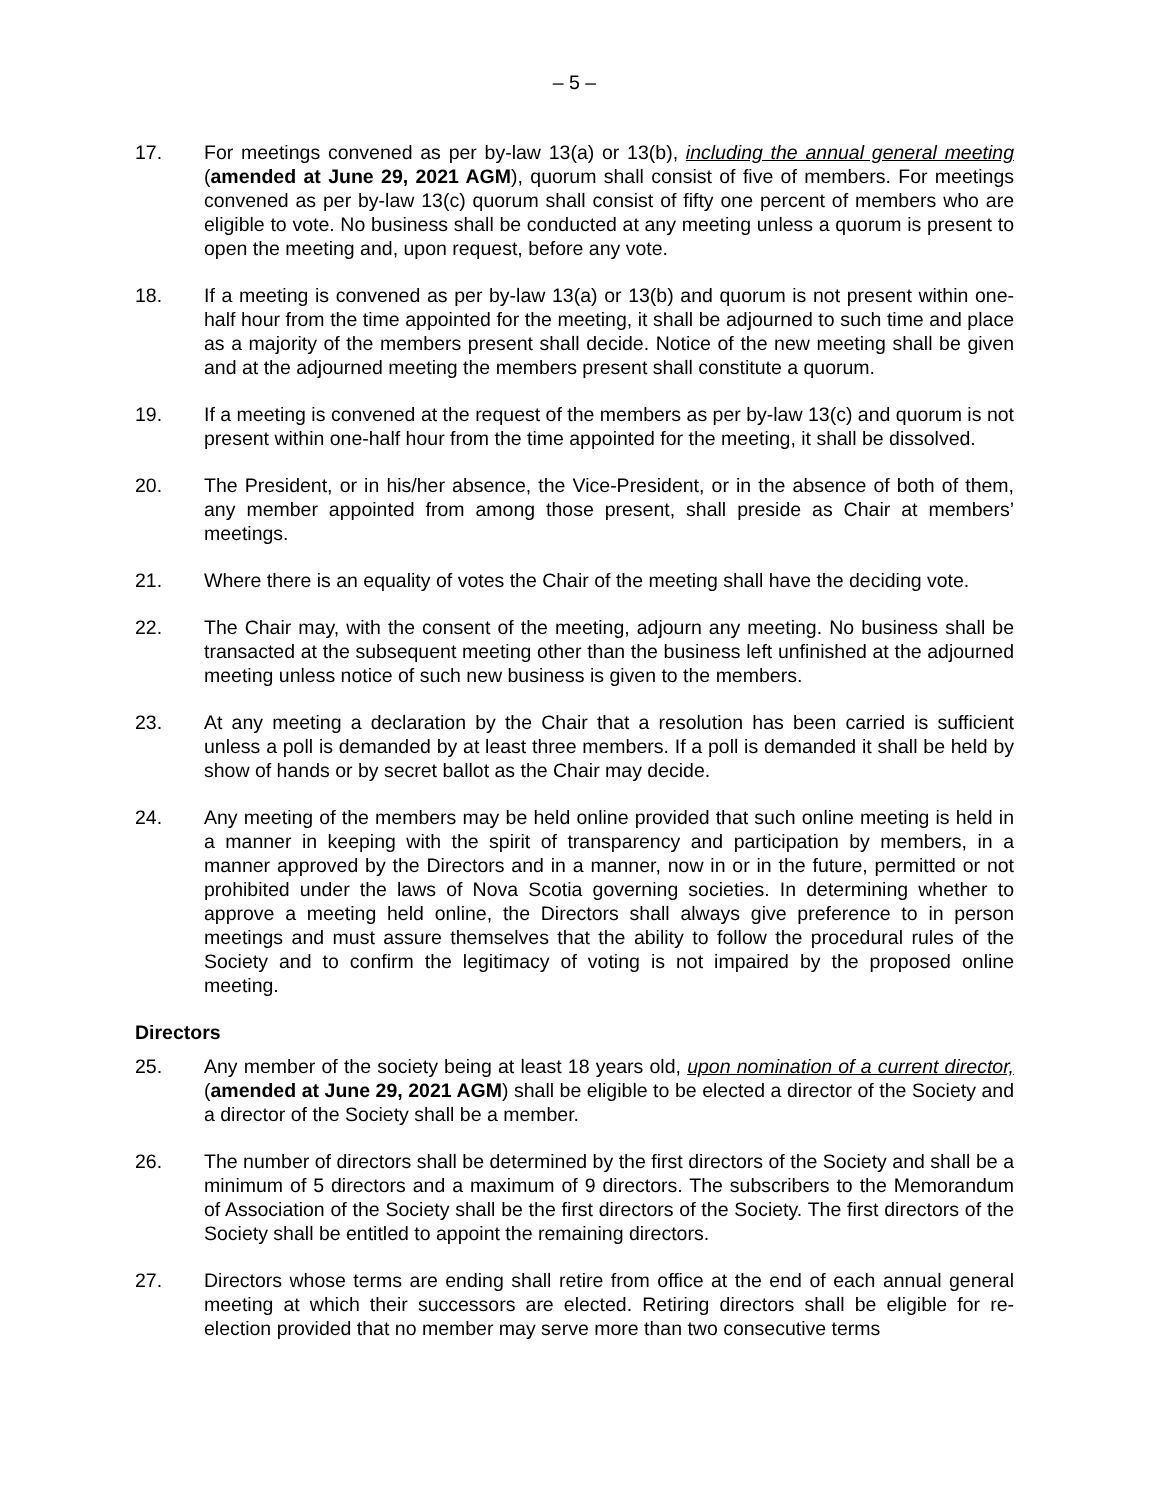– 5 –
17. For meetings convened as per by-law 13(a) or 13(b), including the annual general meeting (amended at June 29, 2021 AGM), quorum shall consist of five of members. For meetings convened as per by-law 13(c) quorum shall consist of fifty one percent of members who are eligible to vote. No business shall be conducted at any meeting unless a quorum is present to open the meeting and, upon request, before any vote.
18. If a meeting is convened as per by-law 13(a) or 13(b) and quorum is not present within one-half hour from the time appointed for the meeting, it shall be adjourned to such time and place as a majority of the members present shall decide. Notice of the new meeting shall be given and at the adjourned meeting the members present shall constitute a quorum.
19. If a meeting is convened at the request of the members as per by-law 13(c) and quorum is not present within one-half hour from the time appointed for the meeting, it shall be dissolved.
20. The President, or in his/her absence, the Vice-President, or in the absence of both of them, any member appointed from among those present, shall preside as Chair at members’ meetings.
21. Where there is an equality of votes the Chair of the meeting shall have the deciding vote.
22. The Chair may, with the consent of the meeting, adjourn any meeting. No business shall be transacted at the subsequent meeting other than the business left unfinished at the adjourned meeting unless notice of such new business is given to the members.
23. At any meeting a declaration by the Chair that a resolution has been carried is sufficient unless a poll is demanded by at least three members. If a poll is demanded it shall be held by show of hands or by secret ballot as the Chair may decide.
24. Any meeting of the members may be held online provided that such online meeting is held in a manner in keeping with the spirit of transparency and participation by members, in a manner approved by the Directors and in a manner, now in or in the future, permitted or not prohibited under the laws of Nova Scotia governing societies. In determining whether to approve a meeting held online, the Directors shall always give preference to in person meetings and must assure themselves that the ability to follow the procedural rules of the Society and to confirm the legitimacy of voting is not impaired by the proposed online meeting.
Directors
25. Any member of the society being at least 18 years old, upon nomination of a current director, (amended at June 29, 2021 AGM) shall be eligible to be elected a director of the Society and a director of the Society shall be a member.
26. The number of directors shall be determined by the first directors of the Society and shall be a minimum of 5 directors and a maximum of 9 directors. The subscribers to the Memorandum of Association of the Society shall be the first directors of the Society. The first directors of the Society shall be entitled to appoint the remaining directors.
27. Directors whose terms are ending shall retire from office at the end of each annual general meeting at which their successors are elected. Retiring directors shall be eligible for re-election provided that no member may serve more than two consecutive terms